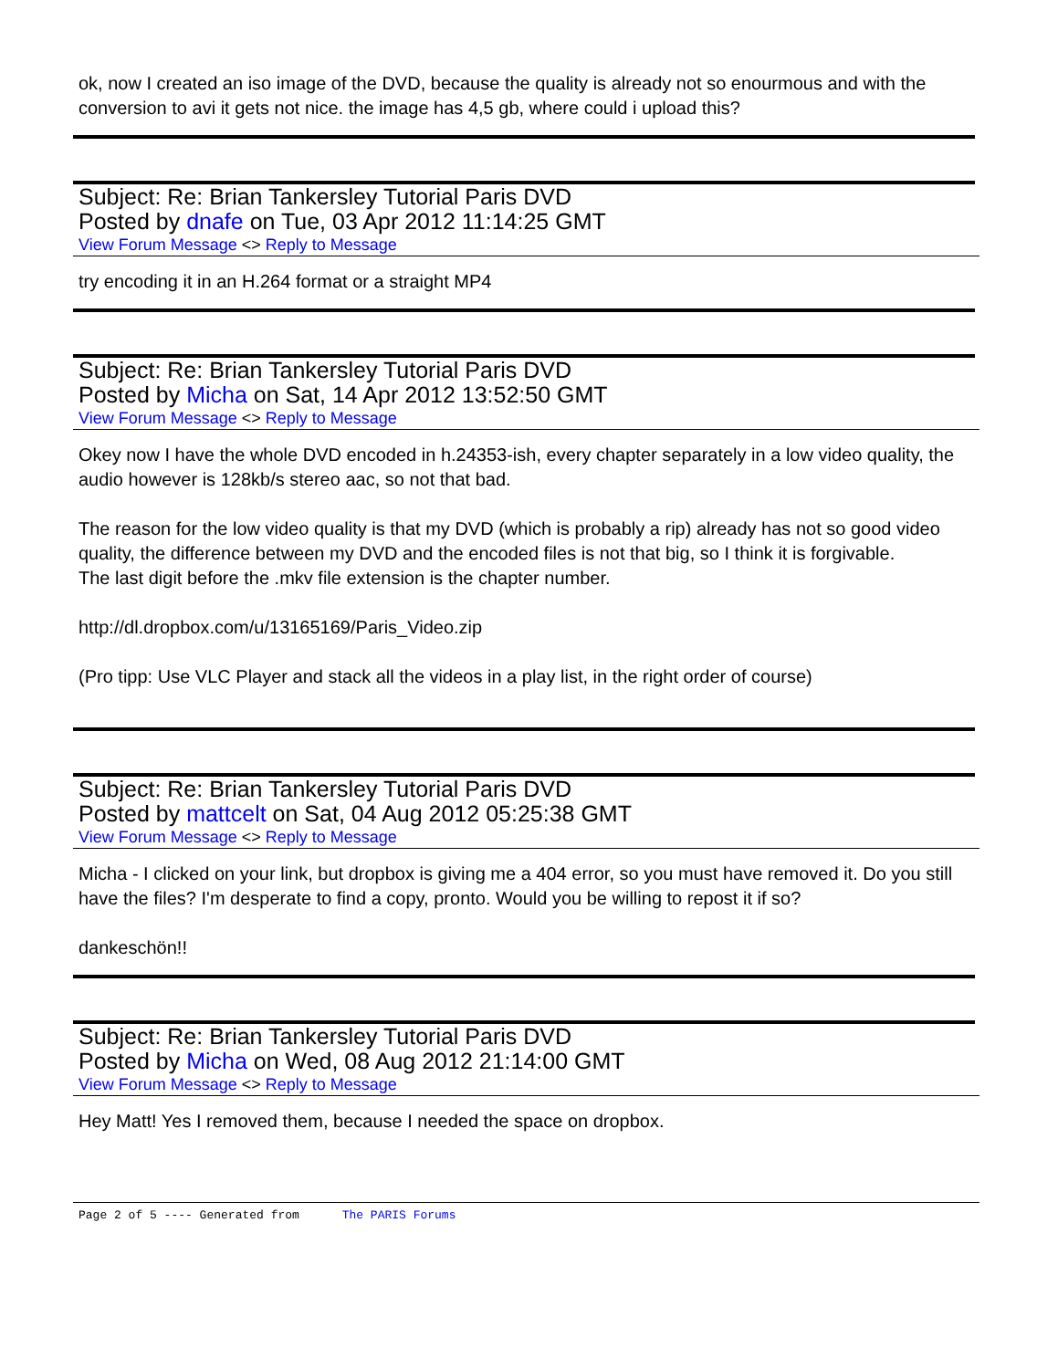ok, now I created an iso image of the DVD, because the quality is already not so enourmous and with the conversion to avi it gets not nice. the image has 4,5 gb, where could i upload this?
Subject: Re: Brian Tankersley Tutorial Paris DVD
Posted by dnafe on Tue, 03 Apr 2012 11:14:25 GMT
View Forum Message <> Reply to Message
try encoding it in an H.264 format or a straight MP4
Subject: Re: Brian Tankersley Tutorial Paris DVD
Posted by Micha on Sat, 14 Apr 2012 13:52:50 GMT
View Forum Message <> Reply to Message
Okey now I have the whole DVD encoded in h.24353-ish, every chapter separately in a low video quality, the audio however is 128kb/s stereo aac, so not that bad.
The reason for the low video quality is that my DVD (which is probably a rip) already has not so good video quality, the difference between my DVD and the encoded files is not that big, so I think it is forgivable.
The last digit before the .mkv file extension is the chapter number.
http://dl.dropbox.com/u/13165169/Paris_Video.zip
(Pro tipp: Use VLC Player and stack all the videos in a play list, in the right order of course)
Subject: Re: Brian Tankersley Tutorial Paris DVD
Posted by mattcelt on Sat, 04 Aug 2012 05:25:38 GMT
View Forum Message <> Reply to Message
Micha - I clicked on your link, but dropbox is giving me a 404 error, so you must have removed it. Do you still have the files? I'm desperate to find a copy, pronto. Would you be willing to repost it if so?
dankeschön!!
Subject: Re: Brian Tankersley Tutorial Paris DVD
Posted by Micha on Wed, 08 Aug 2012 21:14:00 GMT
View Forum Message <> Reply to Message
Hey Matt! Yes I removed them, because I needed the space on dropbox.
Page 2 of 5 ---- Generated from The PARIS Forums